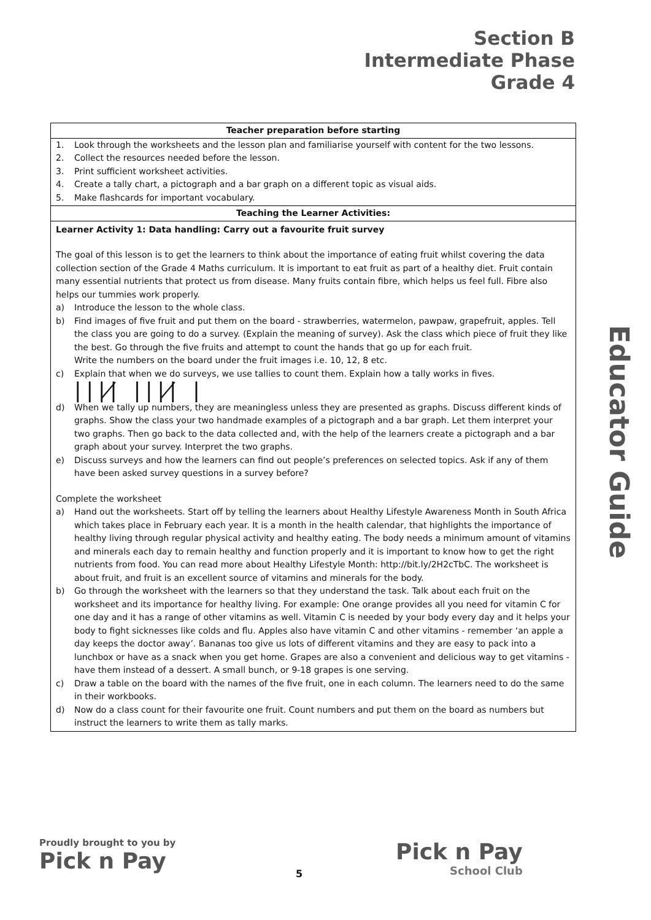Section B
Intermediate Phase
Grade 4
Educator Guide
| Teacher preparation before starting |
| --- |
| 1. Look through the worksheets and the lesson plan and familiarise yourself with content for the two lessons. 2. Collect the resources needed before the lesson. 3. Print sufficient worksheet activities. 4. Create a tally chart, a pictograph and a bar graph on a different topic as visual aids. 5. Make flashcards for important vocabulary. |
| Teaching the Learner Activities: |
| Learner Activity 1: Data handling: Carry out a favourite fruit survey The goal of this lesson is to get the learners to think about the importance of eating fruit whilst covering the data collection section of the Grade 4 Maths curriculum. It is important to eat fruit as part of a healthy diet. Fruit contain many essential nutrients that protect us from disease. Many fruits contain fibre, which helps us feel full. Fibre also helps our tummies work properly. a) Introduce the lesson to the whole class. b) Find images of five fruit and put them on the board - strawberries, watermelon, pawpaw, grapefruit, apples. Tell the class you are going to do a survey. (Explain the meaning of survey). Ask the class which piece of fruit they like the best. Go through the five fruits and attempt to count the hands that go up for each fruit. Write the numbers on the board under the fruit images i.e. 10, 12, 8 etc. c) Explain that when we do surveys, we use tallies to count them. Explain how a tally works in fives. ////̸ ////̸ / d) When we tally up numbers, they are meaningless unless they are presented as graphs. Discuss different kinds of graphs. Show the class your two handmade examples of a pictograph and a bar graph. Let them interpret your two graphs. Then go back to the data collected and, with the help of the learners create a pictograph and a bar graph about your survey. Interpret the two graphs. e) Discuss surveys and how the learners can find out people’s preferences on selected topics. Ask if any of them have been asked survey questions in a survey before? Complete the worksheet a) Hand out the worksheets. Start off by telling the learners about Healthy Lifestyle Awareness Month in South Africa which takes place in February each year. It is a month in the health calendar, that highlights the importance of healthy living through regular physical activity and healthy eating. The body needs a minimum amount of vitamins and minerals each day to remain healthy and function properly and it is important to know how to get the right nutrients from food. You can read more about Healthy Lifestyle Month: http://bit.ly/2H2cTbC. The worksheet is about fruit, and fruit is an excellent source of vitamins and minerals for the body. b) Go through the worksheet with the learners so that they understand the task. Talk about each fruit on the worksheet and its importance for healthy living. For example: One orange provides all you need for vitamin C for one day and it has a range of other vitamins as well. Vitamin C is needed by your body every day and it helps your body to fight sicknesses like colds and flu. Apples also have vitamin C and other vitamins - remember ‘an apple a day keeps the doctor away’. Bananas too give us lots of different vitamins and they are easy to pack into a lunchbox or have as a snack when you get home. Grapes are also a convenient and delicious way to get vitamins - have them instead of a dessert. A small bunch, or 9-18 grapes is one serving. c) Draw a table on the board with the names of the five fruit, one in each column. The learners need to do the same in their workbooks. d) Now do a class count for their favourite one fruit. Count numbers and put them on the board as numbers but instruct the learners to write them as tally marks. |
Proudly brought to you by
Pick n Pay
5
Pick n Pay
School Club